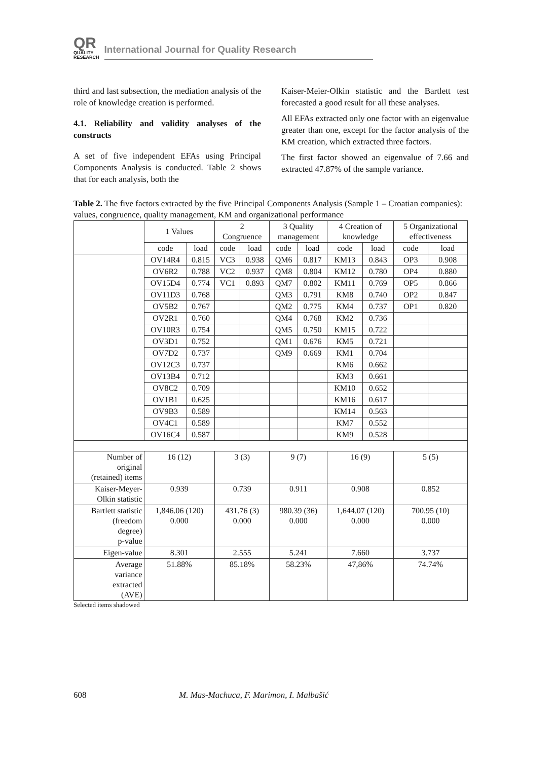QR
QUALITY
RESEARCH
International Journal for Quality Research
third and last subsection, the mediation analysis of the role of knowledge creation is performed.
4.1. Reliability and validity analyses of the constructs
A set of five independent EFAs using Principal Components Analysis is conducted. Table 2 shows that for each analysis, both the
Kaiser-Meier-Olkin statistic and the Bartlett test forecasted a good result for all these analyses.
All EFAs extracted only one factor with an eigenvalue greater than one, except for the factor analysis of the KM creation, which extracted three factors.
The first factor showed an eigenvalue of 7.66 and extracted 47.87% of the sample variance.
Table 2. The five factors extracted by the five Principal Components Analysis (Sample 1 – Croatian companies): values, congruence, quality management, KM and organizational performance
| | 1 Values | | 2 Congruence | | 3 Quality management | | 4 Creation of knowledge | | 5 Organizational effectiveness | |
| | code | load | code | load | code | load | code | load | code | load |
| | OV14R4 | 0.815 | VC3 | 0.938 | QM6 | 0.817 | KM13 | 0.843 | OP3 | 0.908 |
| | OV6R2 | 0.788 | VC2 | 0.937 | QM8 | 0.804 | KM12 | 0.780 | OP4 | 0.880 |
| | OV15D4 | 0.774 | VC1 | 0.893 | QM7 | 0.802 | KM11 | 0.769 | OP5 | 0.866 |
| | OV11D3 | 0.768 | | | QM3 | 0.791 | KM8 | 0.740 | OP2 | 0.847 |
| | OV5B2 | 0.767 | | | QM2 | 0.775 | KM4 | 0.737 | OP1 | 0.820 |
| | OV2R1 | 0.760 | | | QM4 | 0.768 | KM2 | 0.736 | | |
| | OV10R3 | 0.754 | | | QM5 | 0.750 | KM15 | 0.722 | | |
| | OV3D1 | 0.752 | | | QM1 | 0.676 | KM5 | 0.721 | | |
| | OV7D2 | 0.737 | | | QM9 | 0.669 | KM1 | 0.704 | | |
| | OV12C3 | 0.737 | | | | | KM6 | 0.662 | | |
| | OV13B4 | 0.712 | | | | | KM3 | 0.661 | | |
| | OV8C2 | 0.709 | | | | | KM10 | 0.652 | | |
| | OV1B1 | 0.625 | | | | | KM16 | 0.617 | | |
| | OV9B3 | 0.589 | | | | | KM14 | 0.563 | | |
| | OV4C1 | 0.589 | | | | | KM7 | 0.552 | | |
| | OV16C4 | 0.587 | | | | | KM9 | 0.528 | | |
| Number of original (retained) items | 16 (12) | | 3 (3) | | 9 (7) | | 16 (9) | | 5 (5) | |
| Kaiser-Meyer- Olkin statistic | 0.939 | | 0.739 | | 0.911 | | 0.908 | | 0.852 | |
| Bartlett statistic (freedom degree) p-value | 1,846.06 (120) 0.000 | | 431.76 (3) 0.000 | | 980.39 (36) 0.000 | | 1,644.07 (120) 0.000 | | 700.95 (10) 0.000 | |
| Eigen-value | 8.301 | | 2.555 | | 5.241 | | 7.660 | | 3.737 | |
| Average variance extracted (AVE) | 51.88% | | 85.18% | | 58.23% | | 47,86% | | 74.74% | |
Selected items shadowed
608 M. Mas-Machuca, F. Marimon, I. Malbašić